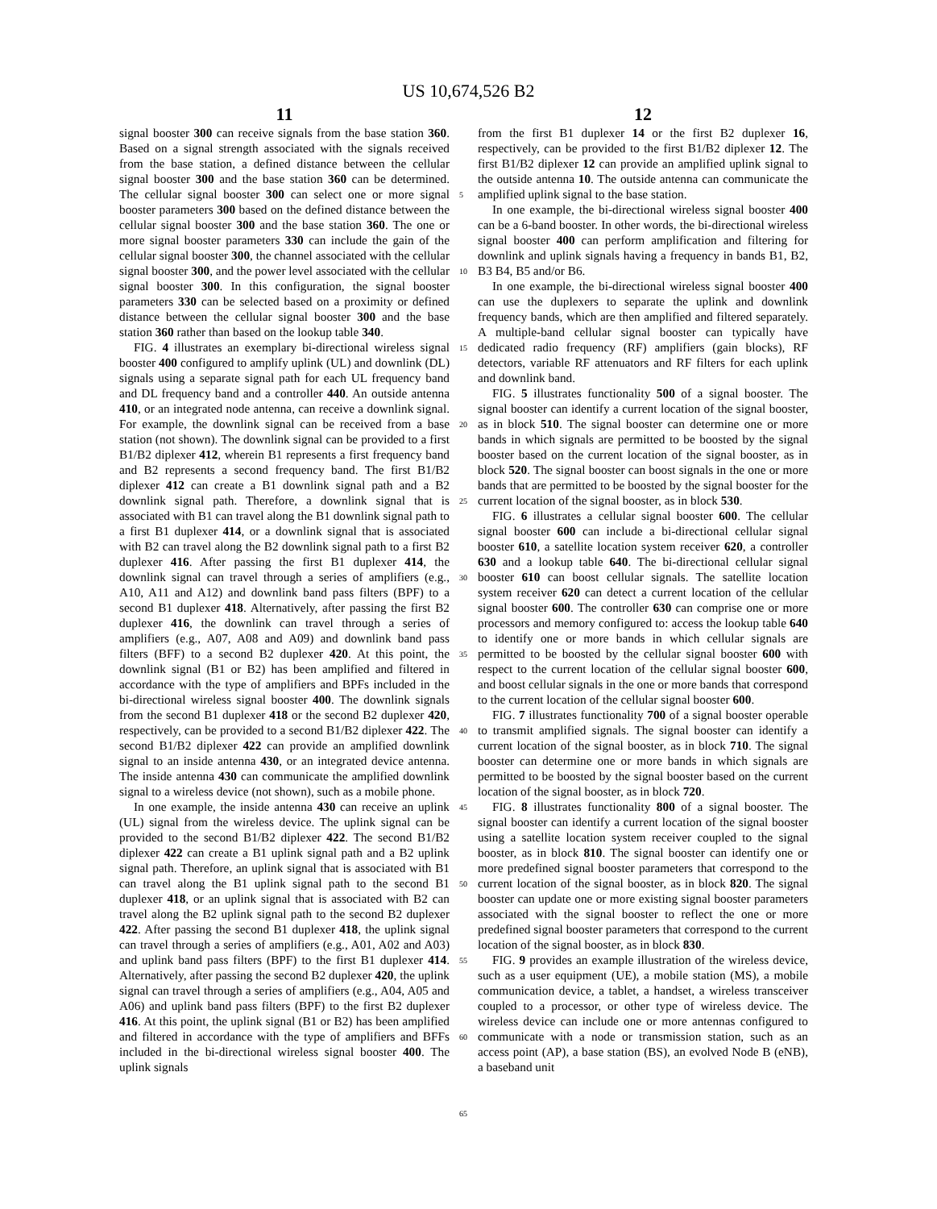US 10,674,526 B2
11
signal booster 300 can receive signals from the base station 360. Based on a signal strength associated with the signals received from the base station, a defined distance between the cellular signal booster 300 and the base station 360 can be determined. The cellular signal booster 300 can select one or more signal booster parameters 300 based on the defined distance between the cellular signal booster 300 and the base station 360. The one or more signal booster parameters 330 can include the gain of the cellular signal booster 300, the channel associated with the cellular signal booster 300, and the power level associated with the cellular signal booster 300. In this configuration, the signal booster parameters 330 can be selected based on a proximity or defined distance between the cellular signal booster 300 and the base station 360 rather than based on the lookup table 340.
FIG. 4 illustrates an exemplary bi-directional wireless signal booster 400 configured to amplify uplink (UL) and downlink (DL) signals using a separate signal path for each UL frequency band and DL frequency band and a controller 440. An outside antenna 410, or an integrated node antenna, can receive a downlink signal. For example, the downlink signal can be received from a base station (not shown). The downlink signal can be provided to a first B1/B2 diplexer 412, wherein B1 represents a first frequency band and B2 represents a second frequency band. The first B1/B2 diplexer 412 can create a B1 downlink signal path and a B2 downlink signal path. Therefore, a downlink signal that is associated with B1 can travel along the B1 downlink signal path to a first B1 duplexer 414, or a downlink signal that is associated with B2 can travel along the B2 downlink signal path to a first B2 duplexer 416. After passing the first B1 duplexer 414, the downlink signal can travel through a series of amplifiers (e.g., A10, A11 and A12) and downlink band pass filters (BPF) to a second B1 duplexer 418. Alternatively, after passing the first B2 duplexer 416, the downlink can travel through a series of amplifiers (e.g., A07, A08 and A09) and downlink band pass filters (BFF) to a second B2 duplexer 420. At this point, the downlink signal (B1 or B2) has been amplified and filtered in accordance with the type of amplifiers and BPFs included in the bi-directional wireless signal booster 400. The downlink signals from the second B1 duplexer 418 or the second B2 duplexer 420, respectively, can be provided to a second B1/B2 diplexer 422. The second B1/B2 diplexer 422 can provide an amplified downlink signal to an inside antenna 430, or an integrated device antenna. The inside antenna 430 can communicate the amplified downlink signal to a wireless device (not shown), such as a mobile phone.
In one example, the inside antenna 430 can receive an uplink (UL) signal from the wireless device. The uplink signal can be provided to the second B1/B2 diplexer 422. The second B1/B2 diplexer 422 can create a B1 uplink signal path and a B2 uplink signal path. Therefore, an uplink signal that is associated with B1 can travel along the B1 uplink signal path to the second B1 duplexer 418, or an uplink signal that is associated with B2 can travel along the B2 uplink signal path to the second B2 duplexer 422. After passing the second B1 duplexer 418, the uplink signal can travel through a series of amplifiers (e.g., A01, A02 and A03) and uplink band pass filters (BPF) to the first B1 duplexer 414. Alternatively, after passing the second B2 duplexer 420, the uplink signal can travel through a series of amplifiers (e.g., A04, A05 and A06) and uplink band pass filters (BPF) to the first B2 duplexer 416. At this point, the uplink signal (B1 or B2) has been amplified and filtered in accordance with the type of amplifiers and BFFs included in the bi-directional wireless signal booster 400. The uplink signals
12
from the first B1 duplexer 14 or the first B2 duplexer 16, respectively, can be provided to the first B1/B2 diplexer 12. The first B1/B2 diplexer 12 can provide an amplified uplink signal to the outside antenna 10. The outside antenna can communicate the amplified uplink signal to the base station.
In one example, the bi-directional wireless signal booster 400 can be a 6-band booster. In other words, the bi-directional wireless signal booster 400 can perform amplification and filtering for downlink and uplink signals having a frequency in bands B1, B2, B3 B4, B5 and/or B6.
In one example, the bi-directional wireless signal booster 400 can use the duplexers to separate the uplink and downlink frequency bands, which are then amplified and filtered separately. A multiple-band cellular signal booster can typically have dedicated radio frequency (RF) amplifiers (gain blocks), RF detectors, variable RF attenuators and RF filters for each uplink and downlink band.
FIG. 5 illustrates functionality 500 of a signal booster. The signal booster can identify a current location of the signal booster, as in block 510. The signal booster can determine one or more bands in which signals are permitted to be boosted by the signal booster based on the current location of the signal booster, as in block 520. The signal booster can boost signals in the one or more bands that are permitted to be boosted by the signal booster for the current location of the signal booster, as in block 530.
FIG. 6 illustrates a cellular signal booster 600. The cellular signal booster 600 can include a bi-directional cellular signal booster 610, a satellite location system receiver 620, a controller 630 and a lookup table 640. The bi-directional cellular signal booster 610 can boost cellular signals. The satellite location system receiver 620 can detect a current location of the cellular signal booster 600. The controller 630 can comprise one or more processors and memory configured to: access the lookup table 640 to identify one or more bands in which cellular signals are permitted to be boosted by the cellular signal booster 600 with respect to the current location of the cellular signal booster 600, and boost cellular signals in the one or more bands that correspond to the current location of the cellular signal booster 600.
FIG. 7 illustrates functionality 700 of a signal booster operable to transmit amplified signals. The signal booster can identify a current location of the signal booster, as in block 710. The signal booster can determine one or more bands in which signals are permitted to be boosted by the signal booster based on the current location of the signal booster, as in block 720.
FIG. 8 illustrates functionality 800 of a signal booster. The signal booster can identify a current location of the signal booster using a satellite location system receiver coupled to the signal booster, as in block 810. The signal booster can identify one or more predefined signal booster parameters that correspond to the current location of the signal booster, as in block 820. The signal booster can update one or more existing signal booster parameters associated with the signal booster to reflect the one or more predefined signal booster parameters that correspond to the current location of the signal booster, as in block 830.
FIG. 9 provides an example illustration of the wireless device, such as a user equipment (UE), a mobile station (MS), a mobile communication device, a tablet, a handset, a wireless transceiver coupled to a processor, or other type of wireless device. The wireless device can include one or more antennas configured to communicate with a node or transmission station, such as an access point (AP), a base station (BS), an evolved Node B (eNB), a baseband unit
5
10
15
20
25
30
35
40
45
50
55
60
65